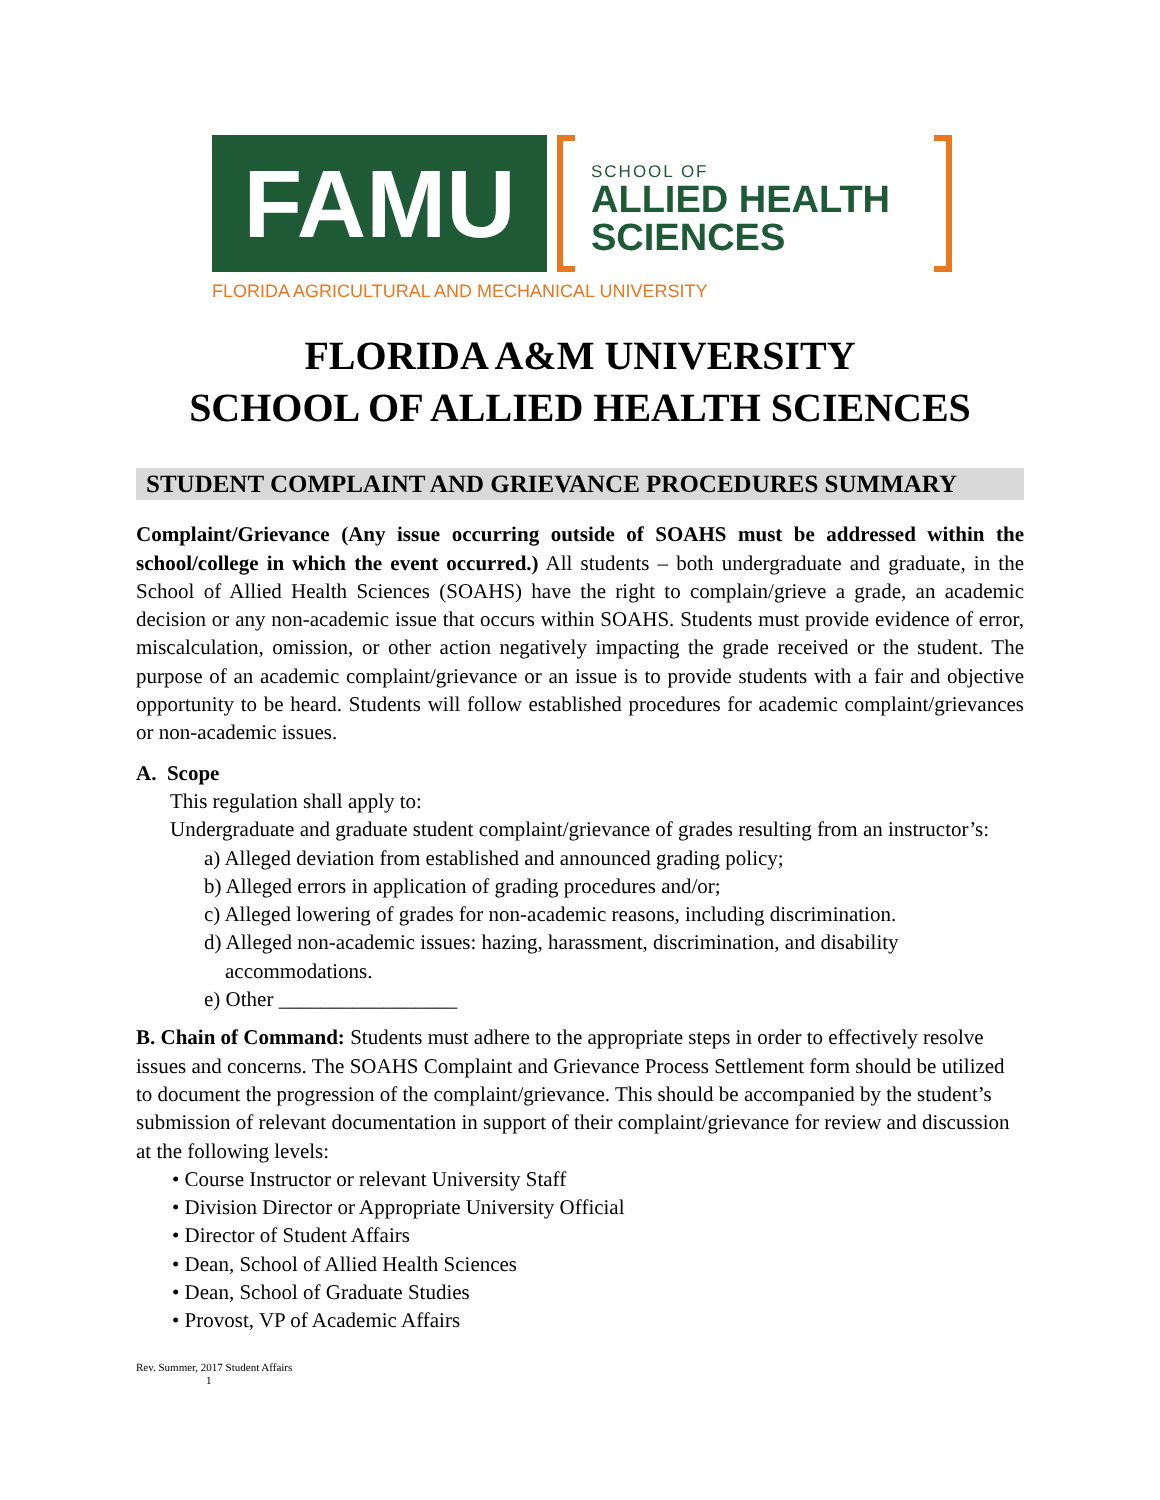FAMU
SCHOOL OF
ALLIED HEALTH
SCIENCES
FLORIDA AGRICULTURAL AND MECHANICAL UNIVERSITY
FLORIDA A&M UNIVERSITY
SCHOOL OF ALLIED HEALTH SCIENCES
STUDENT COMPLAINT AND GRIEVANCE PROCEDURES SUMMARY
Complaint/Grievance (Any issue occurring outside of SOAHS must be addressed within the school/college in which the event occurred.) All students – both undergraduate and graduate, in the School of Allied Health Sciences (SOAHS) have the right to complain/grieve a grade, an academic decision or any non-academic issue that occurs within SOAHS. Students must provide evidence of error, miscalculation, omission, or other action negatively impacting the grade received or the student. The purpose of an academic complaint/grievance or an issue is to provide students with a fair and objective opportunity to be heard. Students will follow established procedures for academic complaint/grievances or non-academic issues.
A. Scope
This regulation shall apply to:
Undergraduate and graduate student complaint/grievance of grades resulting from an instructor’s:
a) Alleged deviation from established and announced grading policy;
b) Alleged errors in application of grading procedures and/or;
c) Alleged lowering of grades for non-academic reasons, including discrimination.
d) Alleged non-academic issues: hazing, harassment, discrimination, and disability
accommodations.
e) Other _________________
B. Chain of Command: Students must adhere to the appropriate steps in order to effectively resolve issues and concerns. The SOAHS Complaint and Grievance Process Settlement form should be utilized to document the progression of the complaint/grievance. This should be accompanied by the student’s submission of relevant documentation in support of their complaint/grievance for review and discussion at the following levels:
• Course Instructor or relevant University Staff
• Division Director or Appropriate University Official
• Director of Student Affairs
• Dean, School of Allied Health Sciences
• Dean, School of Graduate Studies
• Provost, VP of Academic Affairs
Rev. Summer, 2017 Student Affairs
1